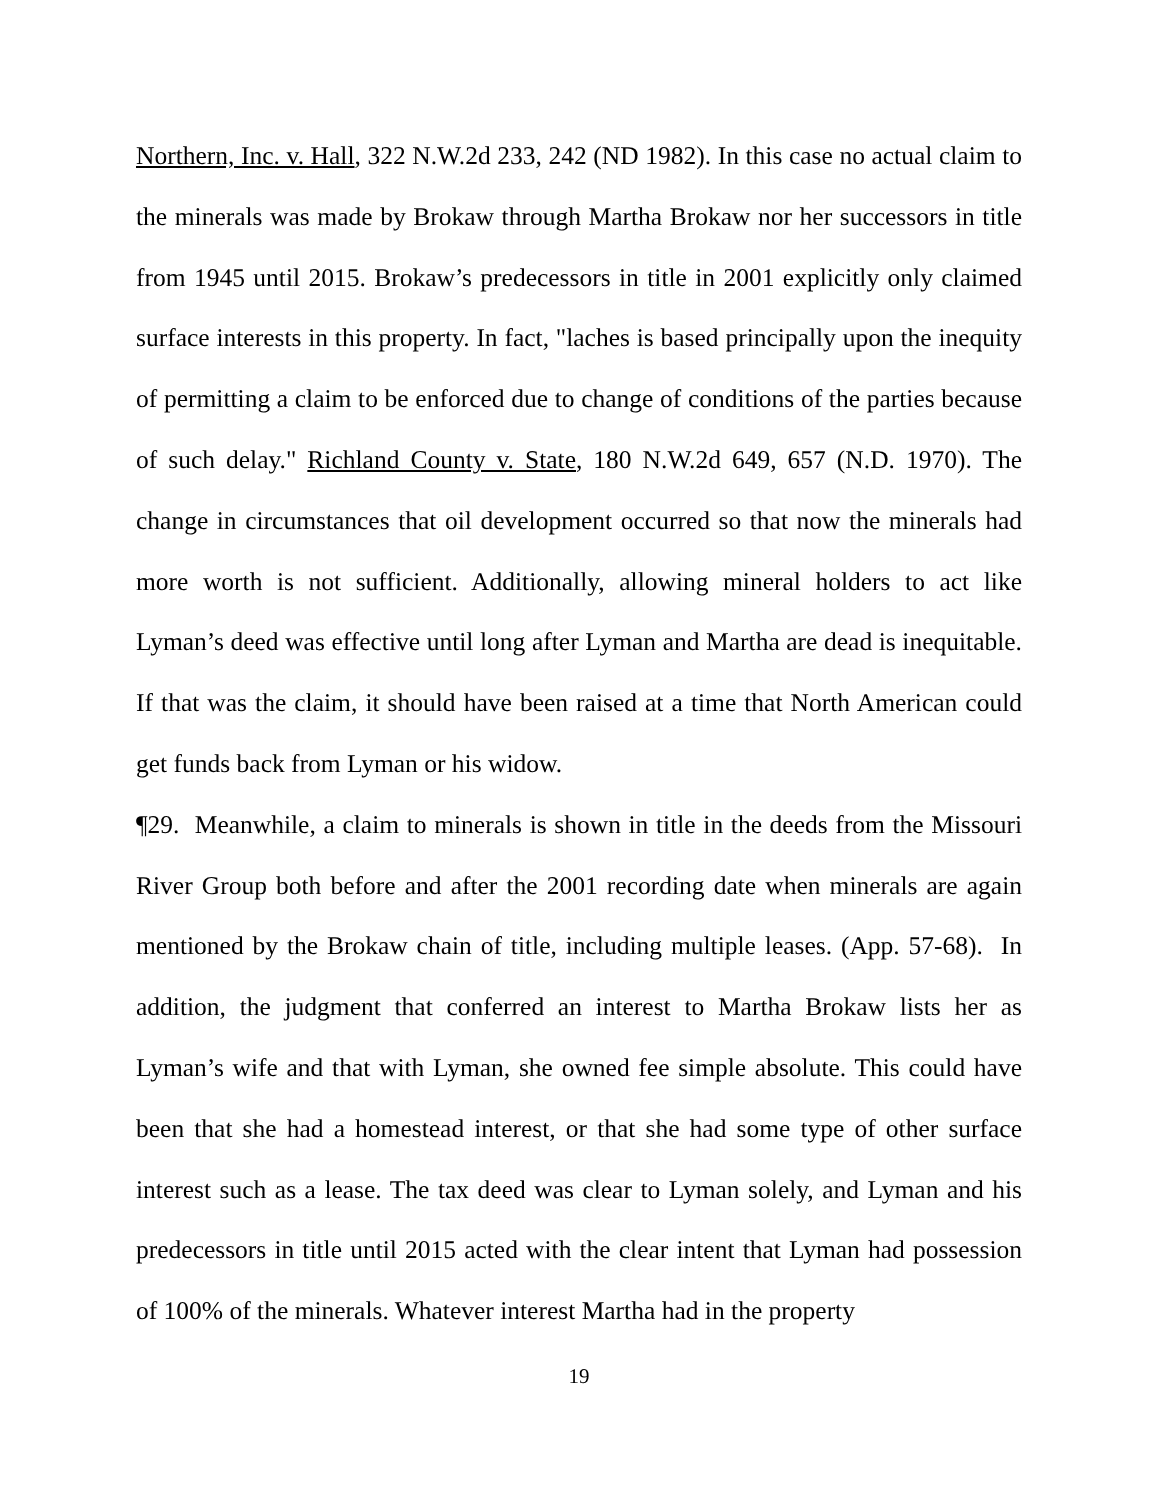Northern, Inc. v. Hall, 322 N.W.2d 233, 242 (ND 1982). In this case no actual claim to the minerals was made by Brokaw through Martha Brokaw nor her successors in title from 1945 until 2015. Brokaw’s predecessors in title in 2001 explicitly only claimed surface interests in this property. In fact, "laches is based principally upon the inequity of permitting a claim to be enforced due to change of conditions of the parties because of such delay." Richland County v. State, 180 N.W.2d 649, 657 (N.D. 1970). The change in circumstances that oil development occurred so that now the minerals had more worth is not sufficient. Additionally, allowing mineral holders to act like Lyman’s deed was effective until long after Lyman and Martha are dead is inequitable. If that was the claim, it should have been raised at a time that North American could get funds back from Lyman or his widow.
¶29. Meanwhile, a claim to minerals is shown in title in the deeds from the Missouri River Group both before and after the 2001 recording date when minerals are again mentioned by the Brokaw chain of title, including multiple leases. (App. 57-68). In addition, the judgment that conferred an interest to Martha Brokaw lists her as Lyman’s wife and that with Lyman, she owned fee simple absolute. This could have been that she had a homestead interest, or that she had some type of other surface interest such as a lease. The tax deed was clear to Lyman solely, and Lyman and his predecessors in title until 2015 acted with the clear intent that Lyman had possession of 100% of the minerals. Whatever interest Martha had in the property
19